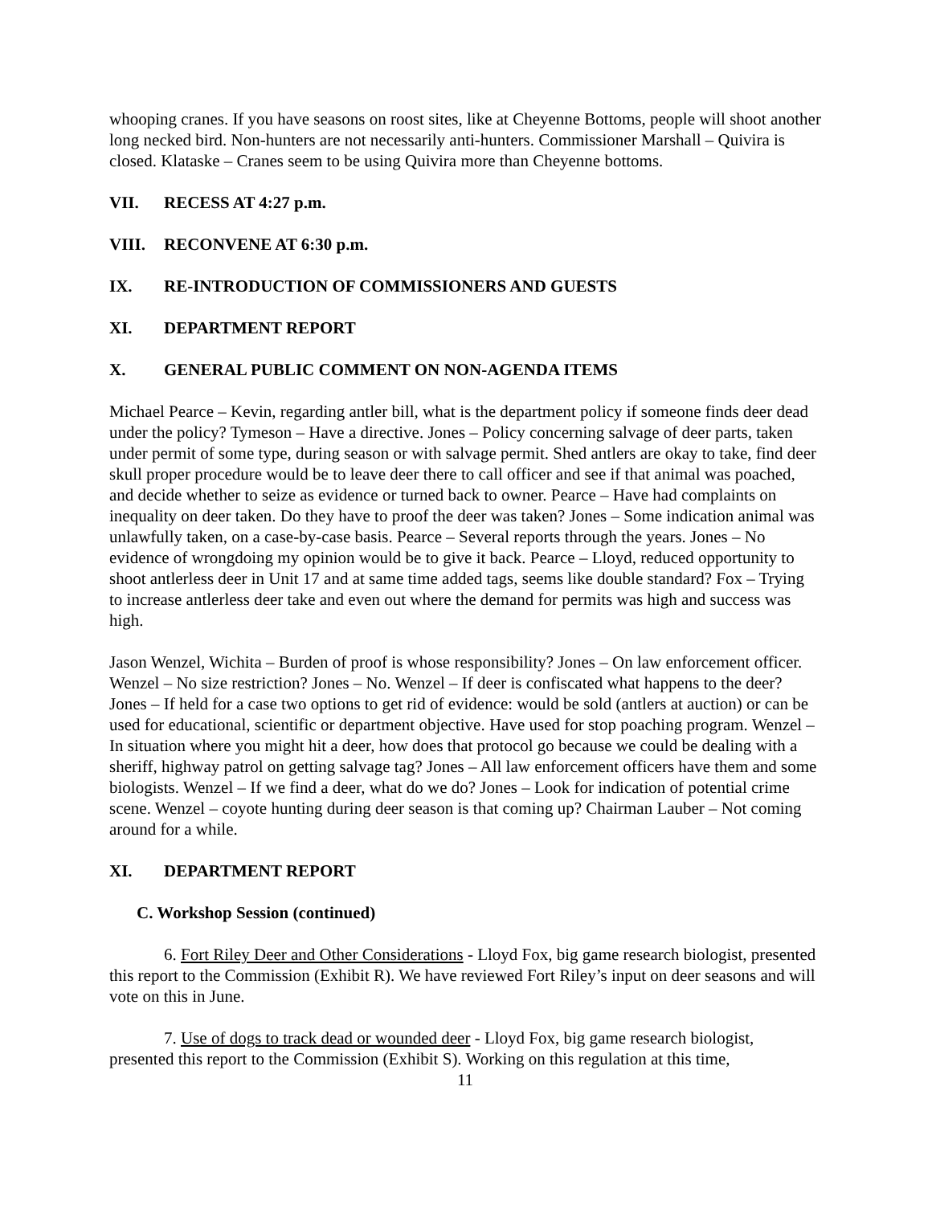whooping cranes. If you have seasons on roost sites, like at Cheyenne Bottoms, people will shoot another long necked bird. Non-hunters are not necessarily anti-hunters. Commissioner Marshall – Quivira is closed. Klataske – Cranes seem to be using Quivira more than Cheyenne bottoms.
VII. RECESS AT 4:27 p.m.
VIII. RECONVENE AT 6:30 p.m.
IX. RE-INTRODUCTION OF COMMISSIONERS AND GUESTS
XI. DEPARTMENT REPORT
X. GENERAL PUBLIC COMMENT ON NON-AGENDA ITEMS
Michael Pearce – Kevin, regarding antler bill, what is the department policy if someone finds deer dead under the policy? Tymeson – Have a directive. Jones – Policy concerning salvage of deer parts, taken under permit of some type, during season or with salvage permit. Shed antlers are okay to take, find deer skull proper procedure would be to leave deer there to call officer and see if that animal was poached, and decide whether to seize as evidence or turned back to owner. Pearce – Have had complaints on inequality on deer taken. Do they have to proof the deer was taken? Jones – Some indication animal was unlawfully taken, on a case-by-case basis. Pearce – Several reports through the years. Jones – No evidence of wrongdoing my opinion would be to give it back. Pearce – Lloyd, reduced opportunity to shoot antlerless deer in Unit 17 and at same time added tags, seems like double standard? Fox – Trying to increase antlerless deer take and even out where the demand for permits was high and success was high.
Jason Wenzel, Wichita – Burden of proof is whose responsibility? Jones – On law enforcement officer. Wenzel – No size restriction? Jones – No. Wenzel – If deer is confiscated what happens to the deer? Jones – If held for a case two options to get rid of evidence: would be sold (antlers at auction) or can be used for educational, scientific or department objective. Have used for stop poaching program. Wenzel – In situation where you might hit a deer, how does that protocol go because we could be dealing with a sheriff, highway patrol on getting salvage tag? Jones – All law enforcement officers have them and some biologists. Wenzel – If we find a deer, what do we do? Jones – Look for indication of potential crime scene. Wenzel – coyote hunting during deer season is that coming up? Chairman Lauber – Not coming around for a while.
XI. DEPARTMENT REPORT
C. Workshop Session (continued)
6. Fort Riley Deer and Other Considerations - Lloyd Fox, big game research biologist, presented this report to the Commission (Exhibit R). We have reviewed Fort Riley’s input on deer seasons and will vote on this in June.
7. Use of dogs to track dead or wounded deer - Lloyd Fox, big game research biologist, presented this report to the Commission (Exhibit S). Working on this regulation at this time,
11